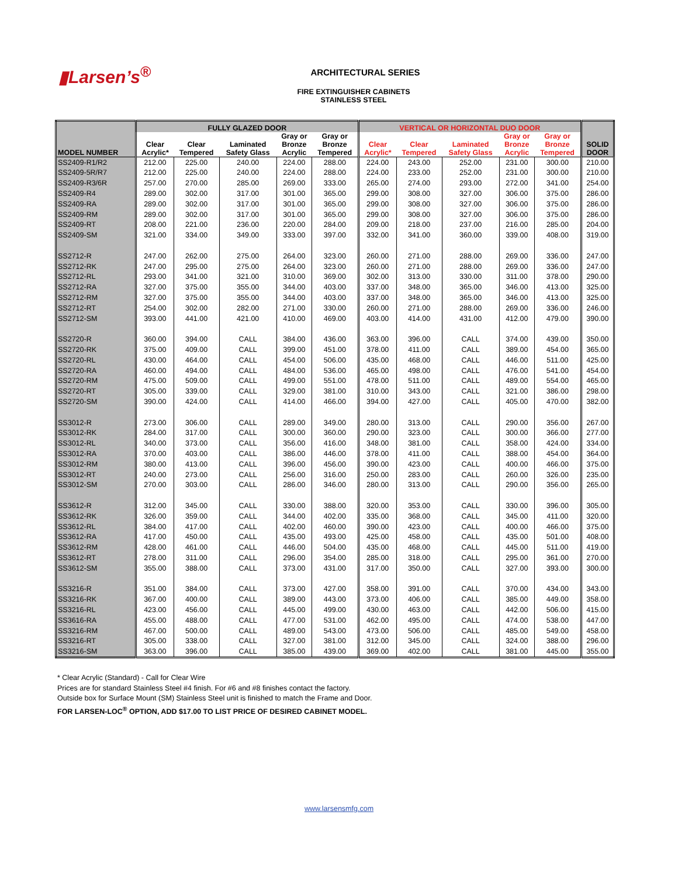▮Larsen’s<sup>®</sup>
ARCHITECTURAL SERIES
FIRE EXTINGUISHER CABINETS
STAINLESS STEEL
| MODEL NUMBER | FULLY GLAZED DOOR | | | | | VERTICAL OR HORIZONTAL DUO DOOR | | | | | SOLID DOOR |
| --- | --- | --- | --- | --- | --- | --- | --- | --- | --- | --- | --- |
| | Clear Acrylic* | Clear Tempered | Laminated Safety Glass | Gray or Bronze Acrylic | Gray or Bronze Tempered | Clear Acrylic* | Clear Tempered | Laminated Safety Glass | Gray or Bronze Acrylic | Gray or Bronze Tempered | |
| SS2409-R1/R2 | 212.00 | 225.00 | 240.00 | 224.00 | 288.00 | 224.00 | 243.00 | 252.00 | 231.00 | 300.00 | 210.00 |
| SS2409-5R/R7 | 212.00 | 225.00 | 240.00 | 224.00 | 288.00 | 224.00 | 233.00 | 252.00 | 231.00 | 300.00 | 210.00 |
| SS2409-R3/6R | 257.00 | 270.00 | 285.00 | 269.00 | 333.00 | 265.00 | 274.00 | 293.00 | 272.00 | 341.00 | 254.00 |
| SS2409-R4 | 289.00 | 302.00 | 317.00 | 301.00 | 365.00 | 299.00 | 308.00 | 327.00 | 306.00 | 375.00 | 286.00 |
| SS2409-RA | 289.00 | 302.00 | 317.00 | 301.00 | 365.00 | 299.00 | 308.00 | 327.00 | 306.00 | 375.00 | 286.00 |
| SS2409-RM | 289.00 | 302.00 | 317.00 | 301.00 | 365.00 | 299.00 | 308.00 | 327.00 | 306.00 | 375.00 | 286.00 |
| SS2409-RT | 208.00 | 221.00 | 236.00 | 220.00 | 284.00 | 209.00 | 218.00 | 237.00 | 216.00 | 285.00 | 204.00 |
| SS2409-SM | 321.00 | 334.00 | 349.00 | 333.00 | 397.00 | 332.00 | 341.00 | 360.00 | 339.00 | 408.00 | 319.00 |
| SS2712-R | 247.00 | 262.00 | 275.00 | 264.00 | 323.00 | 260.00 | 271.00 | 288.00 | 269.00 | 336.00 | 247.00 |
| SS2712-RK | 247.00 | 295.00 | 275.00 | 264.00 | 323.00 | 260.00 | 271.00 | 288.00 | 269.00 | 336.00 | 247.00 |
| SS2712-RL | 293.00 | 341.00 | 321.00 | 310.00 | 369.00 | 302.00 | 313.00 | 330.00 | 311.00 | 378.00 | 290.00 |
| SS2712-RA | 327.00 | 375.00 | 355.00 | 344.00 | 403.00 | 337.00 | 348.00 | 365.00 | 346.00 | 413.00 | 325.00 |
| SS2712-RM | 327.00 | 375.00 | 355.00 | 344.00 | 403.00 | 337.00 | 348.00 | 365.00 | 346.00 | 413.00 | 325.00 |
| SS2712-RT | 254.00 | 302.00 | 282.00 | 271.00 | 330.00 | 260.00 | 271.00 | 288.00 | 269.00 | 336.00 | 246.00 |
| SS2712-SM | 393.00 | 441.00 | 421.00 | 410.00 | 469.00 | 403.00 | 414.00 | 431.00 | 412.00 | 479.00 | 390.00 |
| SS2720-R | 360.00 | 394.00 | CALL | 384.00 | 436.00 | 363.00 | 396.00 | CALL | 374.00 | 439.00 | 350.00 |
| SS2720-RK | 375.00 | 409.00 | CALL | 399.00 | 451.00 | 378.00 | 411.00 | CALL | 389.00 | 454.00 | 365.00 |
| SS2720-RL | 430.00 | 464.00 | CALL | 454.00 | 506.00 | 435.00 | 468.00 | CALL | 446.00 | 511.00 | 425.00 |
| SS2720-RA | 460.00 | 494.00 | CALL | 484.00 | 536.00 | 465.00 | 498.00 | CALL | 476.00 | 541.00 | 454.00 |
| SS2720-RM | 475.00 | 509.00 | CALL | 499.00 | 551.00 | 478.00 | 511.00 | CALL | 489.00 | 554.00 | 465.00 |
| SS2720-RT | 305.00 | 339.00 | CALL | 329.00 | 381.00 | 310.00 | 343.00 | CALL | 321.00 | 386.00 | 298.00 |
| SS2720-SM | 390.00 | 424.00 | CALL | 414.00 | 466.00 | 394.00 | 427.00 | CALL | 405.00 | 470.00 | 382.00 |
| SS3012-R | 273.00 | 306.00 | CALL | 289.00 | 349.00 | 280.00 | 313.00 | CALL | 290.00 | 356.00 | 267.00 |
| SS3012-RK | 284.00 | 317.00 | CALL | 300.00 | 360.00 | 290.00 | 323.00 | CALL | 300.00 | 366.00 | 277.00 |
| SS3012-RL | 340.00 | 373.00 | CALL | 356.00 | 416.00 | 348.00 | 381.00 | CALL | 358.00 | 424.00 | 334.00 |
| SS3012-RA | 370.00 | 403.00 | CALL | 386.00 | 446.00 | 378.00 | 411.00 | CALL | 388.00 | 454.00 | 364.00 |
| SS3012-RM | 380.00 | 413.00 | CALL | 396.00 | 456.00 | 390.00 | 423.00 | CALL | 400.00 | 466.00 | 375.00 |
| SS3012-RT | 240.00 | 273.00 | CALL | 256.00 | 316.00 | 250.00 | 283.00 | CALL | 260.00 | 326.00 | 235.00 |
| SS3012-SM | 270.00 | 303.00 | CALL | 286.00 | 346.00 | 280.00 | 313.00 | CALL | 290.00 | 356.00 | 265.00 |
| SS3612-R | 312.00 | 345.00 | CALL | 330.00 | 388.00 | 320.00 | 353.00 | CALL | 330.00 | 396.00 | 305.00 |
| SS3612-RK | 326.00 | 359.00 | CALL | 344.00 | 402.00 | 335.00 | 368.00 | CALL | 345.00 | 411.00 | 320.00 |
| SS3612-RL | 384.00 | 417.00 | CALL | 402.00 | 460.00 | 390.00 | 423.00 | CALL | 400.00 | 466.00 | 375.00 |
| SS3612-RA | 417.00 | 450.00 | CALL | 435.00 | 493.00 | 425.00 | 458.00 | CALL | 435.00 | 501.00 | 408.00 |
| SS3612-RM | 428.00 | 461.00 | CALL | 446.00 | 504.00 | 435.00 | 468.00 | CALL | 445.00 | 511.00 | 419.00 |
| SS3612-RT | 278.00 | 311.00 | CALL | 296.00 | 354.00 | 285.00 | 318.00 | CALL | 295.00 | 361.00 | 270.00 |
| SS3612-SM | 355.00 | 388.00 | CALL | 373.00 | 431.00 | 317.00 | 350.00 | CALL | 327.00 | 393.00 | 300.00 |
| SS3216-R | 351.00 | 384.00 | CALL | 373.00 | 427.00 | 358.00 | 391.00 | CALL | 370.00 | 434.00 | 343.00 |
| SS3216-RK | 367.00 | 400.00 | CALL | 389.00 | 443.00 | 373.00 | 406.00 | CALL | 385.00 | 449.00 | 358.00 |
| SS3216-RL | 423.00 | 456.00 | CALL | 445.00 | 499.00 | 430.00 | 463.00 | CALL | 442.00 | 506.00 | 415.00 |
| SS3616-RA | 455.00 | 488.00 | CALL | 477.00 | 531.00 | 462.00 | 495.00 | CALL | 474.00 | 538.00 | 447.00 |
| SS3216-RM | 467.00 | 500.00 | CALL | 489.00 | 543.00 | 473.00 | 506.00 | CALL | 485.00 | 549.00 | 458.00 |
| SS3216-RT | 305.00 | 338.00 | CALL | 327.00 | 381.00 | 312.00 | 345.00 | CALL | 324.00 | 388.00 | 296.00 |
| SS3216-SM | 363.00 | 396.00 | CALL | 385.00 | 439.00 | 369.00 | 402.00 | CALL | 381.00 | 445.00 | 355.00 |
* Clear Acrylic (Standard) - Call for Clear Wire
Prices are for standard Stainless Steel #4 finish. For #6 and #8 finishes contact the factory.
Outside box for Surface Mount (SM) Stainless Steel unit is finished to match the Frame and Door.
FOR LARSEN-LOC<sup>®</sup> OPTION, ADD $17.00 TO LIST PRICE OF DESIRED CABINET MODEL.
www.larsensmfg.com